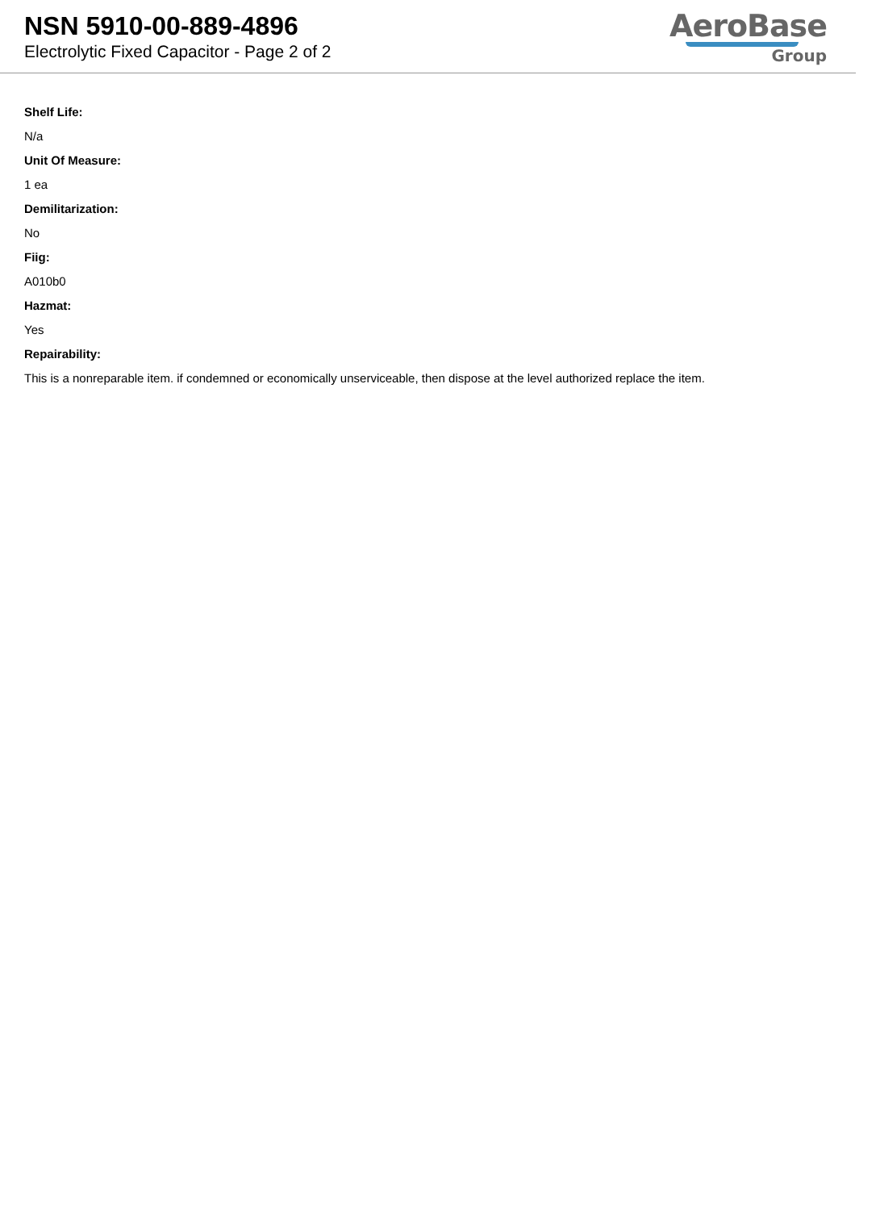NSN 5910-00-889-4896
Electrolytic Fixed Capacitor - Page 2 of 2
AeroBase
Group
Shelf Life:
N/a
Unit Of Measure:
1 ea
Demilitarization:
No
Fiig:
A010b0
Hazmat:
Yes
Repairability:
This is a nonreparable item. if condemned or economically unserviceable, then dispose at the level authorized replace the item.